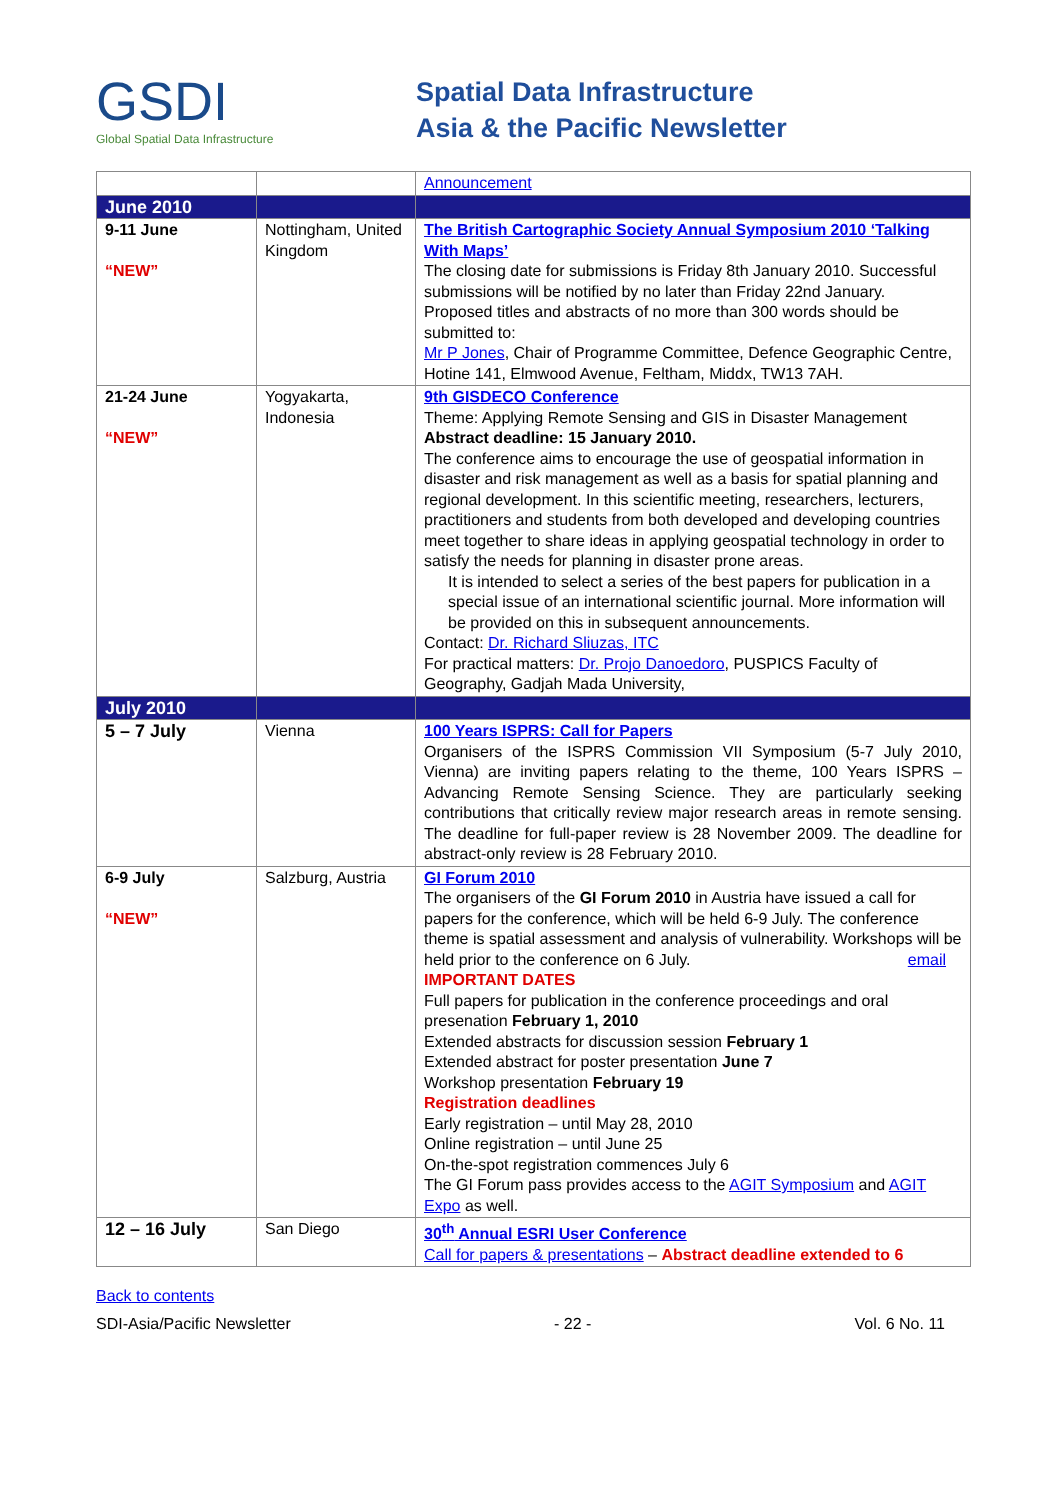GSDI
Global Spatial Data Infrastructure
Spatial Data Infrastructure
Asia & the Pacific Newsletter
| | | Announcement |
| June 2010 | | |
| 9-11 June “NEW” | Nottingham, United Kingdom | The British Cartographic Society Annual Symposium 2010 ‘Talking With Maps’ The closing date for submissions is Friday 8th January 2010. Successful submissions will be notified by no later than Friday 22nd January. Proposed titles and abstracts of no more than 300 words should be submitted to: Mr P Jones , Chair of Programme Committee, Defence Geographic Centre, Hotine 141, Elmwood Avenue, Feltham, Middx, TW13 7AH. |
| 21-24 June “NEW” | Yogyakarta, Indonesia | 9th GISDECO Conference Theme: Applying Remote Sensing and GIS in Disaster Management Abstract deadline: 15 January 2010. The conference aims to encourage the use of geospatial information in disaster and risk management as well as a basis for spatial planning and regional development. In this scientific meeting, researchers, lecturers, practitioners and students from both developed and developing countries meet together to share ideas in applying geospatial technology in order to satisfy the needs for planning in disaster prone areas. It is intended to select a series of the best papers for publication in a special issue of an international scientific journal. More information will be provided on this in subsequent announcements. Contact: Dr. Richard Sliuzas, ITC For practical matters: Dr. Projo Danoedoro , PUSPICS Faculty of Geography, Gadjah Mada University, |
| July 2010 | | |
| 5 – 7 July | Vienna | 100 Years ISPRS: Call for Papers Organisers of the ISPRS Commission VII Symposium (5-7 July 2010, Vienna) are inviting papers relating to the theme, 100 Years ISPRS – Advancing Remote Sensing Science. They are particularly seeking contributions that critically review major research areas in remote sensing. The deadline for full-paper review is 28 November 2009. The deadline for abstract-only review is 28 February 2010. |
| 6-9 July “NEW” | Salzburg, Austria | GI Forum 2010 The organisers of the GI Forum 2010 in Austria have issued a call for papers for the conference, which will be held 6-9 July. The conference theme is spatial assessment and analysis of vulnerability. Workshops will be held prior to the conference on 6 July. email IMPORTANT DATES Full papers for publication in the conference proceedings and oral presenation February 1, 2010 Extended abstracts for discussion session February 1 Extended abstract for poster presentation June 7 Workshop presentation February 19 Registration deadlines Early registration – until May 28, 2010 Online registration – until June 25 On-the-spot registration commences July 6 The GI Forum pass provides access to the AGIT Symposium and AGIT Expo as well. |
| 12 – 16 July | San Diego | 30<sup>th</sup> Annual ESRI User Conference Call for papers & presentations – Abstract deadline extended to 6 |
Back to contents
SDI-Asia/Pacific Newsletter - 22 - Vol. 6 No. 11